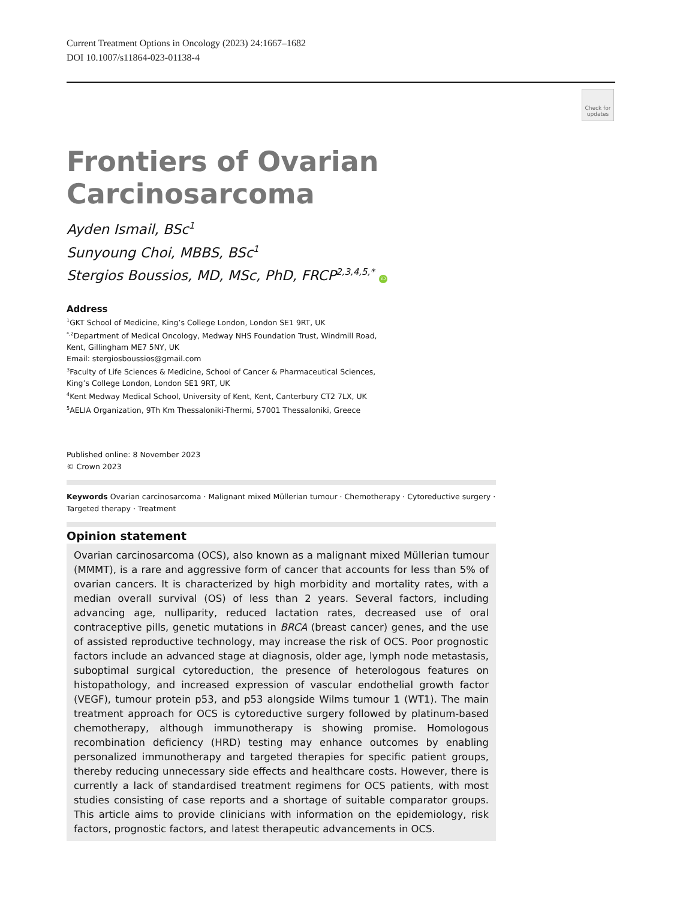Current Treatment Options in Oncology (2023) 24:1667–1682
DOI 10.1007/s11864-023-01138-4
Check for updates
Frontiers of Ovarian Carcinosarcoma
Ayden Ismail, BSc<sup>1</sup>
Sunyoung Choi, MBBS, BSc<sup>1</sup>
Stergios Boussios, MD, MSc, PhD, FRCP<sup>2,3,4,5,*</sup> iD
Address
<sup>1</sup> GKT School of Medicine, King’s College London, London SE1 9RT, UK
<sup>*,2</sup>Department of Medical Oncology, Medway NHS Foundation Trust, Windmill Road,
Kent, Gillingham ME7 5NY, UK
Email: stergiosboussios@gmail.com
<sup>3</sup> Faculty of Life Sciences & Medicine, School of Cancer & Pharmaceutical Sciences,
King’s College London, London SE1 9RT, UK
<sup>4</sup> Kent Medway Medical School, University of Kent, Kent, Canterbury CT2 7LX, UK
<sup>5</sup> AELIA Organization, 9Th Km Thessaloniki-Thermi, 57001 Thessaloniki, Greece
Published online: 8 November 2023
© Crown 2023
Keywords Ovarian carcinosarcoma · Malignant mixed Müllerian tumour · Chemotherapy · Cytoreductive surgery · Targeted therapy · Treatment
Opinion statement
Ovarian carcinosarcoma (OCS), also known as a malignant mixed Müllerian tumour (MMMT), is a rare and aggressive form of cancer that accounts for less than 5% of ovarian cancers. It is characterized by high morbidity and mortality rates, with a median overall survival (OS) of less than 2 years. Several factors, including advancing age, nulliparity, reduced lactation rates, decreased use of oral contraceptive pills, genetic mutations in BRCA (breast cancer) genes, and the use of assisted reproductive technology, may increase the risk of OCS. Poor prognostic factors include an advanced stage at diagnosis, older age, lymph node metastasis, suboptimal surgical cytoreduction, the presence of heterologous features on histopathology, and increased expression of vascular endothelial growth factor (VEGF), tumour protein p53, and p53 alongside Wilms tumour 1 (WT1). The main treatment approach for OCS is cytoreductive surgery followed by platinum-based chemotherapy, although immunotherapy is showing promise. Homologous recombination deficiency (HRD) testing may enhance outcomes by enabling personalized immunotherapy and targeted therapies for specific patient groups, thereby reducing unnecessary side effects and healthcare costs. However, there is currently a lack of standardised treatment regimens for OCS patients, with most studies consisting of case reports and a shortage of suitable comparator groups. This article aims to provide clinicians with information on the epidemiology, risk factors, prognostic factors, and latest therapeutic advancements in OCS.